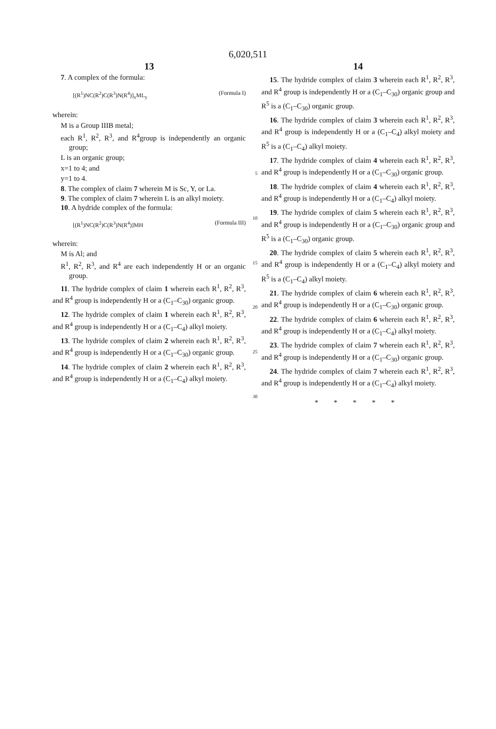6,020,511
13
7. A complex of the formula:
[(R<sup>1</sup>)NC(R<sup>2</sup>)C(R<sup>3</sup>)N(R<sup>4</sup>)]<sub>x</sub>ML<sub>y</sub> (Formula I)
wherein:
M is a Group IIIB metal;
each R<sup>1</sup>, R<sup>2</sup>, R<sup>3</sup>, and R<sup>4</sup>group is independently an organic group;
L is an organic group;
x=1 to 4; and
y=1 to 4.
8. The complex of claim 7 wherein M is Sc, Y, or La.
9. The complex of claim 7 wherein L is an alkyl moiety.
10. A hydride complex of the formula:
[(R<sup>1</sup>)NC(R<sup>2</sup>)C(R<sup>3</sup>)N(R<sup>4</sup>)]MH (Formula III)
wherein:
M is Al; and
R<sup>1</sup>, R<sup>2</sup>, R<sup>3</sup>, and R<sup>4</sup> are each independently H or an organic group.
11. The hydride complex of claim 1 wherein each R<sup>1</sup>, R<sup>2</sup>, R<sup>3</sup>, and R<sup>4</sup> group is independently H or a (C<sub>1</sub>–C<sub>30</sub>) organic group.
12. The hydride complex of claim 1 wherein each R<sup>1</sup>, R<sup>2</sup>, R<sup>3</sup>, and R<sup>4</sup> group is independently H or a (C<sub>1</sub>–C<sub>4</sub>) alkyl moiety.
13. The hydride complex of claim 2 wherein each R<sup>1</sup>, R<sup>2</sup>, R<sup>3</sup>, and R<sup>4</sup> group is independently H or a (C<sub>1</sub>–C<sub>30</sub>) organic group.
14. The hydride complex of claim 2 wherein each R<sup>1</sup>, R<sup>2</sup>, R<sup>3</sup>, and R<sup>4</sup> group is independently H or a (C<sub>1</sub>–C<sub>4</sub>) alkyl moiety.
5
10
15
20
25
30
14
15. The hydride complex of claim 3 wherein each R<sup>1</sup>, R<sup>2</sup>, R<sup>3</sup>, and R<sup>4</sup> group is independently H or a (C<sub>1</sub>–C<sub>30</sub>) organic group and R<sup>5</sup> is a (C<sub>1</sub>–C<sub>30</sub>) organic group.
16. The hydride complex of claim 3 wherein each R<sup>1</sup>, R<sup>2</sup>, R<sup>3</sup>, and R<sup>4</sup> group is independently H or a (C<sub>1</sub>–C<sub>4</sub>) alkyl moiety and R<sup>5</sup> is a (C<sub>1</sub>–C<sub>4</sub>) alkyl moiety.
17. The hydride complex of claim 4 wherein each R<sup>1</sup>, R<sup>2</sup>, R<sup>3</sup>, and R<sup>4</sup> group is independently H or a (C<sub>1</sub>–C<sub>30</sub>) organic group.
18. The hydride complex of claim 4 wherein each R<sup>1</sup>, R<sup>2</sup>, R<sup>3</sup>, and R<sup>4</sup> group is independently H or a (C<sub>1</sub>–C<sub>4</sub>) alkyl moiety.
19. The hydride complex of claim 5 wherein each R<sup>1</sup>, R<sup>2</sup>, R<sup>3</sup>, and R<sup>4</sup> group is independently H or a (C<sub>1</sub>–C<sub>30</sub>) organic group and R<sup>5</sup> is a (C<sub>1</sub>–C<sub>30</sub>) organic group.
20. The hydride complex of claim 5 wherein each R<sup>1</sup>, R<sup>2</sup>, R<sup>3</sup>, and R<sup>4</sup> group is independently H or a (C<sub>1</sub>–C<sub>4</sub>) alkyl moiety and R<sup>5</sup> is a (C<sub>1</sub>–C<sub>4</sub>) alkyl moiety.
21. The hydride complex of claim 6 wherein each R<sup>1</sup>, R<sup>2</sup>, R<sup>3</sup>, and R<sup>4</sup> group is independently H or a (C<sub>1</sub>–C<sub>30</sub>) organic group.
22. The hydride complex of claim 6 wherein each R<sup>1</sup>, R<sup>2</sup>, R<sup>3</sup>, and R<sup>4</sup> group is independently H or a (C<sub>1</sub>–C<sub>4</sub>) alkyl moiety.
23. The hydride complex of claim 7 wherein each R<sup>1</sup>, R<sup>2</sup>, R<sup>3</sup>, and R<sup>4</sup> group is independently H or a (C<sub>1</sub>–C<sub>30</sub>) organic group.
24. The hydride complex of claim 7 wherein each R<sup>1</sup>, R<sup>2</sup>, R<sup>3</sup>, and R<sup>4</sup> group is independently H or a (C<sub>1</sub>–C<sub>4</sub>) alkyl moiety.
* * * * *